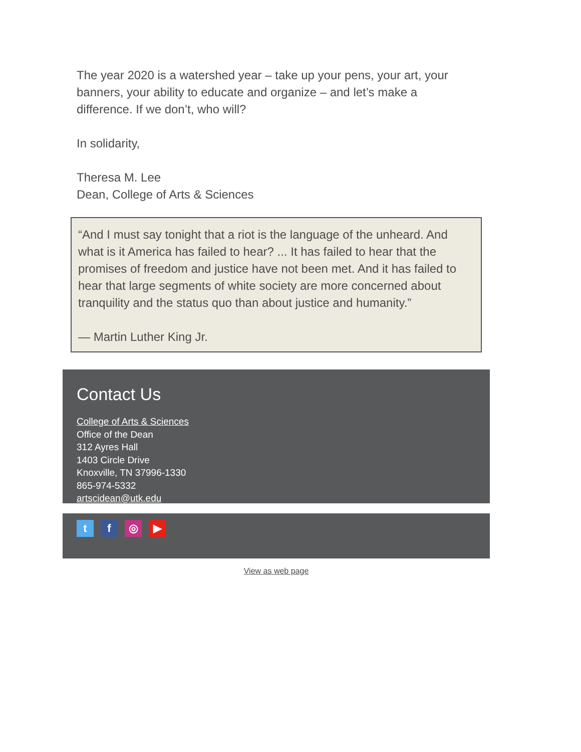The year 2020 is a watershed year – take up your pens, your art, your banners, your ability to educate and organize – and let’s make a difference. If we don’t, who will?
In solidarity,
Theresa M. Lee
Dean, College of Arts & Sciences
“And I must say tonight that a riot is the language of the unheard. And what is it America has failed to hear? ... It has failed to hear that the promises of freedom and justice have not been met. And it has failed to hear that large segments of white society are more concerned about tranquility and the status quo than about justice and humanity.”
— Martin Luther King Jr.
Contact Us
College of Arts & Sciences
Office of the Dean
312 Ayres Hall
1403 Circle Drive
Knoxville, TN 37996-1330
865-974-5332
artscidean@utk.edu
t f ◎ ▶
View as web page